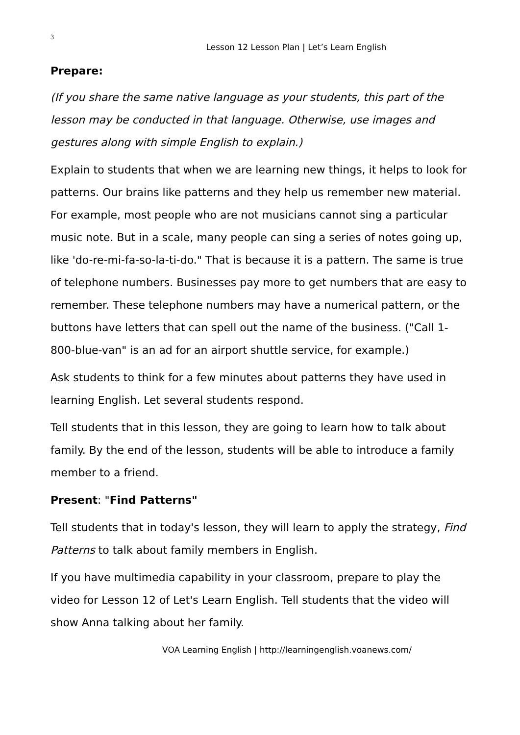3
Lesson 12 Lesson Plan | Let’s Learn English
Prepare:
(If you share the same native language as your students, this part of the lesson may be conducted in that language. Otherwise, use images and gestures along with simple English to explain.)
Explain to students that when we are learning new things, it helps to look for patterns. Our brains like patterns and they help us remember new material. For example, most people who are not musicians cannot sing a particular music note. But in a scale, many people can sing a series of notes going up, like 'do-re-mi-fa-so-la-ti-do." That is because it is a pattern. The same is true of telephone numbers. Businesses pay more to get numbers that are easy to remember. These telephone numbers may have a numerical pattern, or the buttons have letters that can spell out the name of the business. ("Call 1-800-blue-van" is an ad for an airport shuttle service, for example.)
Ask students to think for a few minutes about patterns they have used in learning English. Let several students respond.
Tell students that in this lesson, they are going to learn how to talk about family. By the end of the lesson, students will be able to introduce a family member to a friend.
Present: "Find Patterns"
Tell students that in today's lesson, they will learn to apply the strategy, Find Patterns to talk about family members in English.
If you have multimedia capability in your classroom, prepare to play the video for Lesson 12 of Let's Learn English. Tell students that the video will show Anna talking about her family.
VOA Learning English | http://learningenglish.voanews.com/